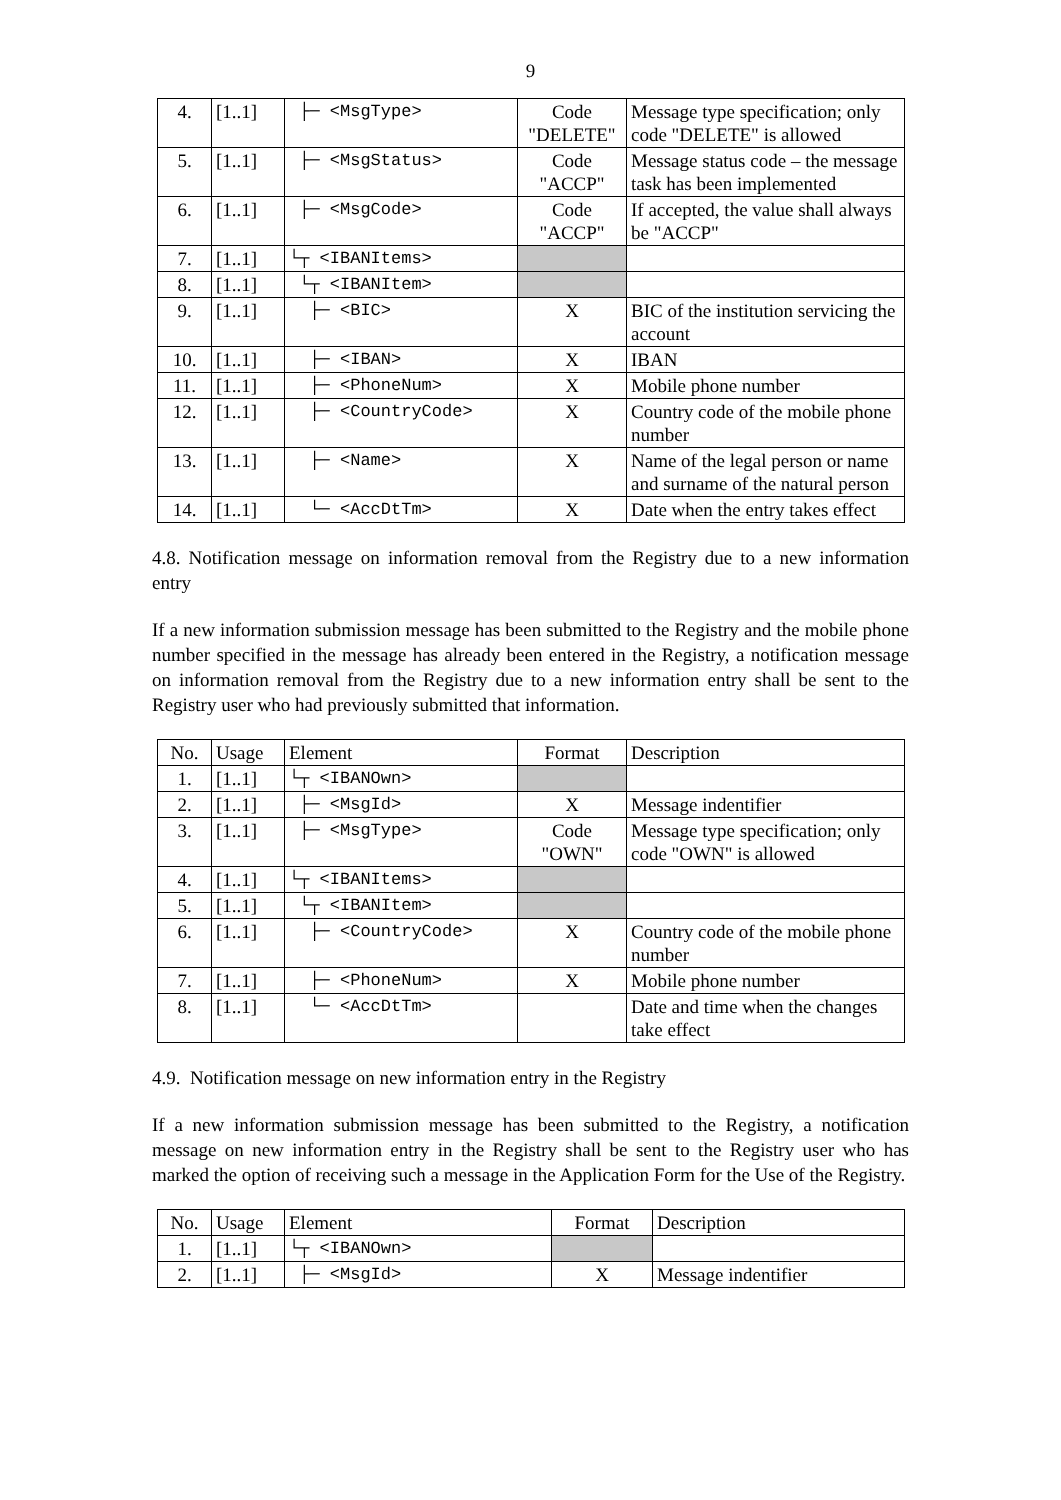9
| 4. | [1..1] | ├─ <MsgType> | Code "DELETE" | Message type specification; only code "DELETE" is allowed |
| 5. | [1..1] | ├─ <MsgStatus> | Code "ACCP" | Message status code – the message task has been implemented |
| 6. | [1..1] | ├─ <MsgCode> | Code "ACCP" | If accepted, the value shall always be "ACCP" |
| 7. | [1..1] | └┬ <IBANItems> | | |
| 8. | [1..1] | └┬ <IBANItem> | | |
| 9. | [1..1] | ├─ <BIC> | X | BIC of the institution servicing the account |
| 10. | [1..1] | ├─ <IBAN> | X | IBAN |
| 11. | [1..1] | ├─ <PhoneNum> | X | Mobile phone number |
| 12. | [1..1] | ├─ <CountryCode> | X | Country code of the mobile phone number |
| 13. | [1..1] | ├─ <Name> | X | Name of the legal person or name and surname of the natural person |
| 14. | [1..1] | └─ <AccDtTm> | X | Date when the entry takes effect |
4.8. Notification message on information removal from the Registry due to a new information entry
If a new information submission message has been submitted to the Registry and the mobile phone number specified in the message has already been entered in the Registry, a notification message on information removal from the Registry due to a new information entry shall be sent to the Registry user who had previously submitted that information.
| No. | Usage | Element | Format | Description |
| --- | --- | --- | --- | --- |
| 1. | [1..1] | └┬ <IBANOwn> | | |
| 2. | [1..1] | ├─ <MsgId> | X | Message indentifier |
| 3. | [1..1] | ├─ <MsgType> | Code "OWN" | Message type specification; only code "OWN" is allowed |
| 4. | [1..1] | └┬ <IBANItems> | | |
| 5. | [1..1] | └┬ <IBANItem> | | |
| 6. | [1..1] | ├─ <CountryCode> | X | Country code of the mobile phone number |
| 7. | [1..1] | ├─ <PhoneNum> | X | Mobile phone number |
| 8. | [1..1] | └─ <AccDtTm> | | Date and time when the changes take effect |
4.9. Notification message on new information entry in the Registry
If a new information submission message has been submitted to the Registry, a notification message on new information entry in the Registry shall be sent to the Registry user who has marked the option of receiving such a message in the Application Form for the Use of the Registry.
| No. | Usage | Element | Format | Description |
| --- | --- | --- | --- | --- |
| 1. | [1..1] | └┬ <IBANOwn> | | |
| 2. | [1..1] | ├─ <MsgId> | X | Message indentifier |